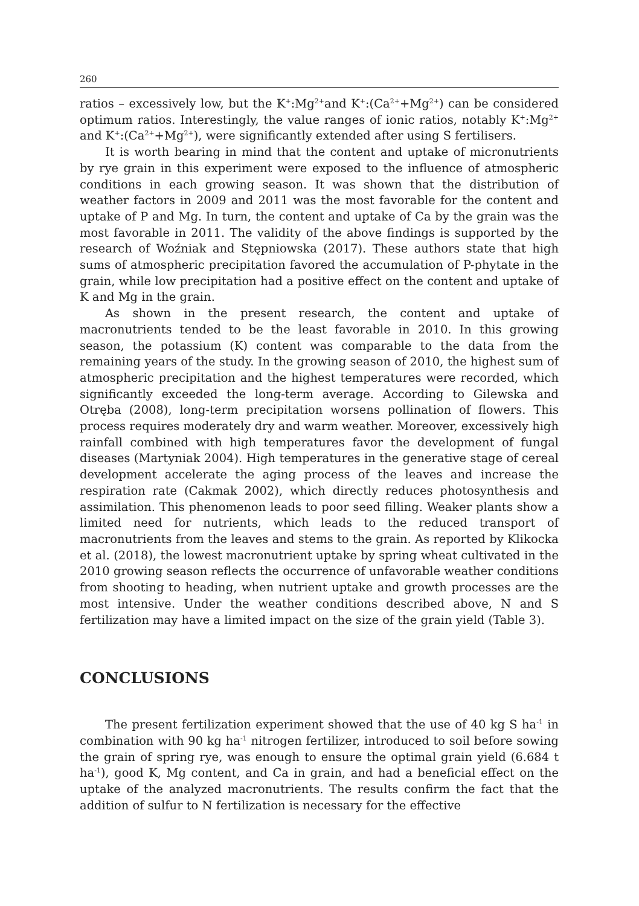260
ratios – excessively low, but the K<sup>+</sup>:Mg<sup>2+</sup>and K<sup>+</sup>:(Ca<sup>2+</sup>+Mg<sup>2+</sup>) can be considered optimum ratios. Interestingly, the value ranges of ionic ratios, notably K<sup>+</sup>:Mg<sup>2+</sup> and K<sup>+</sup>:(Ca<sup>2+</sup>+Mg<sup>2+</sup>), were significantly extended after using S fertilisers.
It is worth bearing in mind that the content and uptake of micronutrients by rye grain in this experiment were exposed to the influence of atmospheric conditions in each growing season. It was shown that the distribution of weather factors in 2009 and 2011 was the most favorable for the content and uptake of P and Mg. In turn, the content and uptake of Ca by the grain was the most favorable in 2011. The validity of the above findings is supported by the research of Woźniak and Stępniowska (2017). These authors state that high sums of atmospheric precipitation favored the accumulation of P-phytate in the grain, while low precipitation had a positive effect on the content and uptake of K and Mg in the grain.
As shown in the present research, the content and uptake of macronutrients tended to be the least favorable in 2010. In this growing season, the potassium (K) content was comparable to the data from the remaining years of the study. In the growing season of 2010, the highest sum of atmospheric precipitation and the highest temperatures were recorded, which significantly exceeded the long-term average. According to Gilewska and Otręba (2008), long-term precipitation worsens pollination of flowers. This process requires moderately dry and warm weather. Moreover, excessively high rainfall combined with high temperatures favor the development of fungal diseases (Martyniak 2004). High temperatures in the generative stage of cereal development accelerate the aging process of the leaves and increase the respiration rate (Cakmak 2002), which directly reduces photosynthesis and assimilation. This phenomenon leads to poor seed filling. Weaker plants show a limited need for nutrients, which leads to the reduced transport of macronutrients from the leaves and stems to the grain. As reported by Klikocka et al. (2018), the lowest macronutrient uptake by spring wheat cultivated in the 2010 growing season reflects the occurrence of unfavorable weather conditions from shooting to heading, when nutrient uptake and growth processes are the most intensive. Under the weather conditions described above, N and S fertilization may have a limited impact on the size of the grain yield (Table 3).
CONCLUSIONS
The present fertilization experiment showed that the use of 40 kg S ha<sup>-1</sup> in combination with 90 kg ha<sup>-1</sup> nitrogen fertilizer, introduced to soil before sowing the grain of spring rye, was enough to ensure the optimal grain yield (6.684 t ha<sup>-1</sup>), good K, Mg content, and Ca in grain, and had a beneficial effect on the uptake of the analyzed macronutrients. The results confirm the fact that the addition of sulfur to N fertilization is necessary for the effective